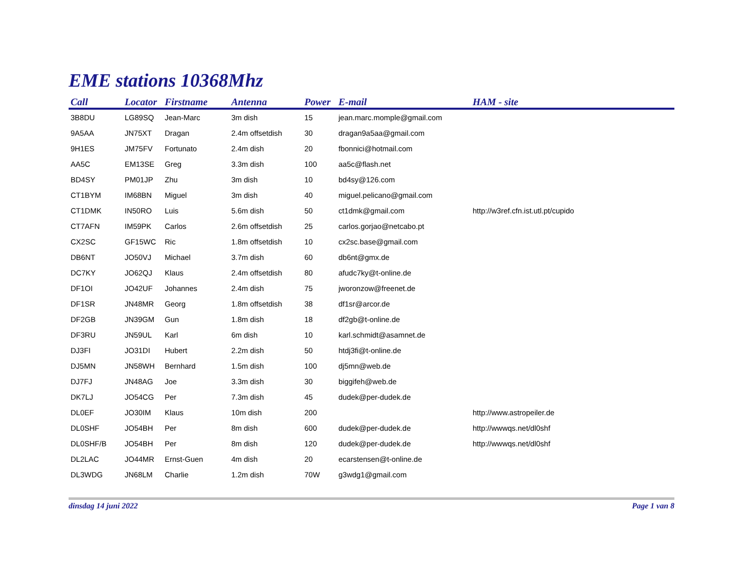EME stations 10368Mhz
| Call | Locator | Firstname | Antenna | Power | E-mail | HAM - site |
| --- | --- | --- | --- | --- | --- | --- |
| 3B8DU | LG89SQ | Jean-Marc | 3m dish | 15 | jean.marc.momple@gmail.com | |
| 9A5AA | JN75XT | Dragan | 2.4m offsetdish | 30 | dragan9a5aa@gmail.com | |
| 9H1ES | JM75FV | Fortunato | 2.4m dish | 20 | fbonnici@hotmail.com | |
| AA5C | EM13SE | Greg | 3.3m dish | 100 | aa5c@flash.net | |
| BD4SY | PM01JP | Zhu | 3m dish | 10 | bd4sy@126.com | |
| CT1BYM | IM68BN | Miguel | 3m dish | 40 | miguel.pelicano@gmail.com | |
| CT1DMK | IN50RO | Luis | 5.6m dish | 50 | ct1dmk@gmail.com | http://w3ref.cfn.ist.utl.pt/cupido |
| CT7AFN | IM59PK | Carlos | 2.6m offsetdish | 25 | carlos.gorjao@netcabo.pt | |
| CX2SC | GF15WC | Ric | 1.8m offsetdish | 10 | cx2sc.base@gmail.com | |
| DB6NT | JO50VJ | Michael | 3.7m dish | 60 | db6nt@gmx.de | |
| DC7KY | JO62QJ | Klaus | 2.4m offsetdish | 80 | afudc7ky@t-online.de | |
| DF1OI | JO42UF | Johannes | 2.4m dish | 75 | jworonzow@freenet.de | |
| DF1SR | JN48MR | Georg | 1.8m offsetdish | 38 | df1sr@arcor.de | |
| DF2GB | JN39GM | Gun | 1.8m dish | 18 | df2gb@t-online.de | |
| DF3RU | JN59UL | Karl | 6m dish | 10 | karl.schmidt@asamnet.de | |
| DJ3FI | JO31DI | Hubert | 2.2m dish | 50 | htdj3fi@t-online.de | |
| DJ5MN | JN58WH | Bernhard | 1.5m dish | 100 | dj5mn@web.de | |
| DJ7FJ | JN48AG | Joe | 3.3m dish | 30 | biggifeh@web.de | |
| DK7LJ | JO54CG | Per | 7.3m dish | 45 | dudek@per-dudek.de | |
| DL0EF | JO30IM | Klaus | 10m dish | 200 | | http://www.astropeiler.de |
| DL0SHF | JO54BH | Per | 8m dish | 600 | dudek@per-dudek.de | http://wwwqs.net/dl0shf |
| DL0SHF/B | JO54BH | Per | 8m dish | 120 | dudek@per-dudek.de | http://wwwqs.net/dl0shf |
| DL2LAC | JO44MR | Ernst-Guen | 4m dish | 20 | ecarstensen@t-online.de | |
| DL3WDG | JN68LM | Charlie | 1.2m dish | 70W | g3wdg1@gmail.com | |
dinsdag 14 juni 2022 Page 1 van 8